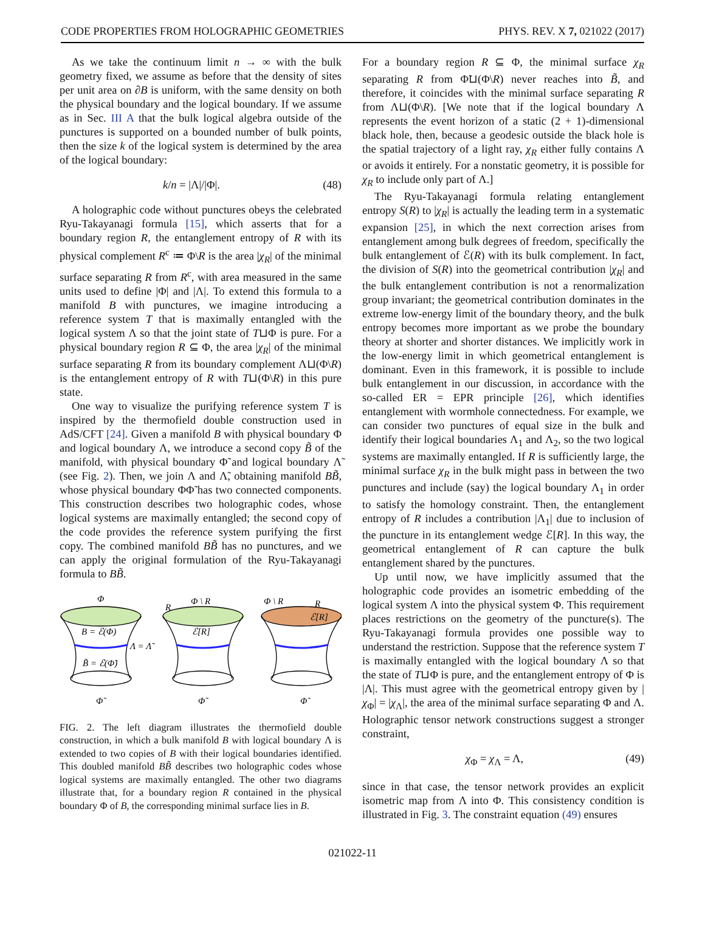CODE PROPERTIES FROM HOLOGRAPHIC GEOMETRIES PHYS. REV. X 7, 021022 (2017)
As we take the continuum limit n → ∞ with the bulk geometry fixed, we assume as before that the density of sites per unit area on ∂B is uniform, with the same density on both the physical boundary and the logical boundary. If we assume as in Sec. III A that the bulk logical algebra outside of the punctures is supported on a bounded number of bulk points, then the size k of the logical system is determined by the area of the logical boundary:
k/n = |Λ|/|Φ|. (48)
A holographic code without punctures obeys the celebrated Ryu-Takayanagi formula [15], which asserts that for a boundary region R, the entanglement entropy of R with its physical complement R<sup>c</sup> ≔ Φ\R is the area |χ<sub>R</sub>| of the minimal surface separating R from R<sup>c</sup>, with area measured in the same units used to define |Φ| and |Λ|. To extend this formula to a manifold B with punctures, we imagine introducing a reference system T that is maximally entangled with the logical system Λ so that the joint state of T⊔Φ is pure. For a physical boundary region R ⊆ Φ, the area |χ<sub>R</sub>| of the minimal surface separating R from its boundary complement Λ⊔(Φ\R) is the entanglement entropy of R with T⊔(Φ\R) in this pure state.
One way to visualize the purifying reference system T is inspired by the thermofield double construction used in AdS/CFT [24]. Given a manifold B with physical boundary Φ and logical boundary Λ, we introduce a second copy B̃ of the manifold, with physical boundary Φ̃ and logical boundary Λ̃ (see Fig. 2). Then, we join Λ and Λ̃, obtaining manifold BB̃, whose physical boundary ΦΦ̃ has two connected components. This construction describes two holographic codes, whose logical systems are maximally entangled; the second copy of the code provides the reference system purifying the first copy. The combined manifold BB̃ has no punctures, and we can apply the original formulation of the Ryu-Takayanagi formula to BB̃.
Φ
B = ℰ(Φ)
Λ = Λ̃
B̃ = ℰ(Φ̃)
Φ̃
R
Φ \ R
ℰ[R]
Φ̃
Φ \ R
R
ℰ[R]
Φ̃
FIG. 2. The left diagram illustrates the thermofield double construction, in which a bulk manifold B with logical boundary Λ is extended to two copies of B with their logical boundaries identified. This doubled manifold BB̃ describes two holographic codes whose logical systems are maximally entangled. The other two diagrams illustrate that, for a boundary region R contained in the physical boundary Φ of B, the corresponding minimal surface lies in B.
For a boundary region R ⊆ Φ, the minimal surface χ<sub>R</sub> separating R from Φ̃⊔(Φ\R) never reaches into B̃, and therefore, it coincides with the minimal surface separating R from Λ⊔(Φ\R). [We note that if the logical boundary Λ represents the event horizon of a static (2 + 1)-dimensional black hole, then, because a geodesic outside the black hole is the spatial trajectory of a light ray, χ<sub>R</sub> either fully contains Λ or avoids it entirely. For a nonstatic geometry, it is possible for χ<sub>R</sub> to include only part of Λ.]
The Ryu-Takayanagi formula relating entanglement entropy S(R) to |χ<sub>R</sub>| is actually the leading term in a systematic expansion [25], in which the next correction arises from entanglement among bulk degrees of freedom, specifically the bulk entanglement of ℰ(R) with its bulk complement. In fact, the division of S(R) into the geometrical contribution |χ<sub>R</sub>| and the bulk entanglement contribution is not a renormalization group invariant; the geometrical contribution dominates in the extreme low-energy limit of the boundary theory, and the bulk entropy becomes more important as we probe the boundary theory at shorter and shorter distances. We implicitly work in the low-energy limit in which geometrical entanglement is dominant. Even in this framework, it is possible to include bulk entanglement in our discussion, in accordance with the so-called ER = EPR principle [26], which identifies entanglement with wormhole connectedness. For example, we can consider two punctures of equal size in the bulk and identify their logical boundaries Λ<sub>1</sub> and Λ<sub>2</sub>, so the two logical systems are maximally entangled. If R is sufficiently large, the minimal surface χ<sub>R</sub> in the bulk might pass in between the two punctures and include (say) the logical boundary Λ<sub>1</sub> in order to satisfy the homology constraint. Then, the entanglement entropy of R includes a contribution |Λ<sub>1</sub>| due to inclusion of the puncture in its entanglement wedge ℰ[R]. In this way, the geometrical entanglement of R can capture the bulk entanglement shared by the punctures.
Up until now, we have implicitly assumed that the holographic code provides an isometric embedding of the logical system Λ into the physical system Φ. This requirement places restrictions on the geometry of the puncture(s). The Ryu-Takayanagi formula provides one possible way to understand the restriction. Suppose that the reference system T is maximally entangled with the logical boundary Λ so that the state of T⊔Φ is pure, and the entanglement entropy of Φ is |Λ|. This must agree with the geometrical entropy given by |χ<sub>Φ</sub>| = |χ<sub>Λ</sub>|, the area of the minimal surface separating Φ and Λ. Holographic tensor network constructions suggest a stronger constraint,
χ<sub>Φ</sub> = χ<sub>Λ</sub> = Λ, (49)
since in that case, the tensor network provides an explicit isometric map from Λ into Φ. This consistency condition is illustrated in Fig. 3. The constraint equation (49) ensures
021022-11